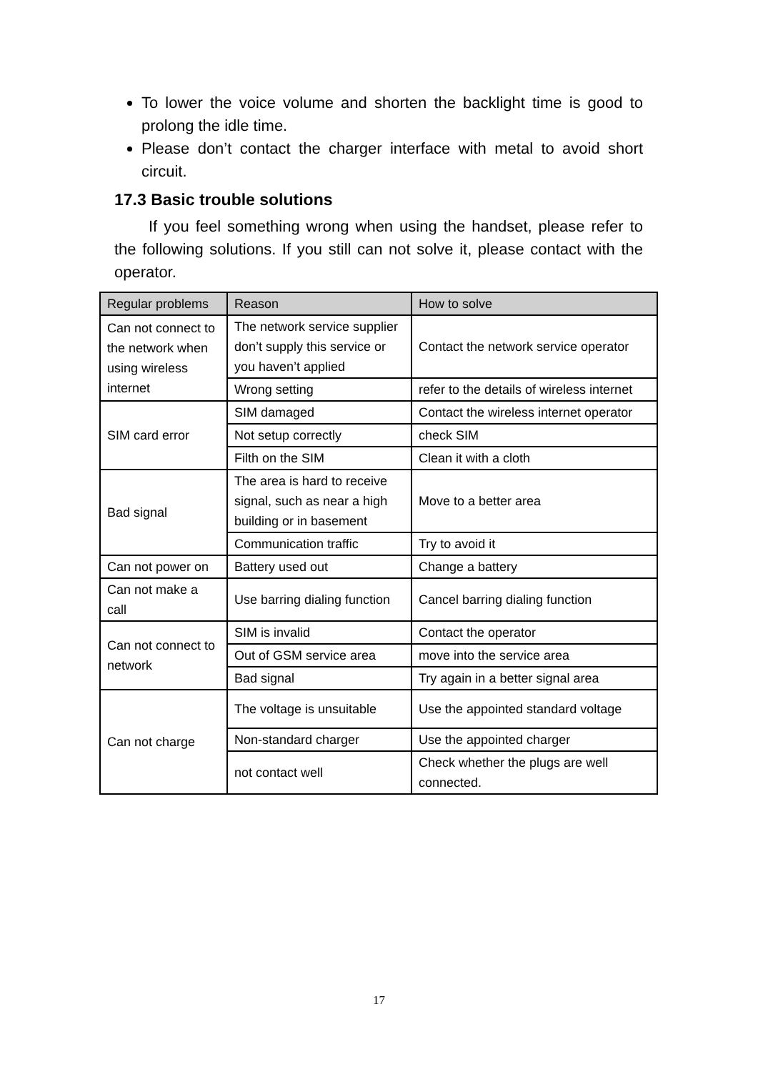To lower the voice volume and shorten the backlight time is good to prolong the idle time.
Please don’t contact the charger interface with metal to avoid short circuit.
17.3 Basic trouble solutions
If you feel something wrong when using the handset, please refer to the following solutions. If you still can not solve it, please contact with the operator.
| Regular problems | Reason | How to solve |
| --- | --- | --- |
| Can not connect to the network when using wireless internet | The network service supplier don’t supply this service or you haven’t applied | Contact the network service operator |
| | Wrong setting | refer to the details of wireless internet |
| SIM card error | SIM damaged | Contact the wireless internet operator |
| | Not setup correctly | check SIM |
| | Filth on the SIM | Clean it with a cloth |
| Bad signal | The area is hard to receive signal, such as near a high building or in basement | Move to a better area |
| | Communication traffic | Try to avoid it |
| Can not power on | Battery used out | Change a battery |
| Can not make a call | Use barring dialing function | Cancel barring dialing function |
| Can not connect to network | SIM is invalid | Contact the operator |
| | Out of GSM service area | move into the service area |
| | Bad signal | Try again in a better signal area |
| Can not charge | The voltage is unsuitable | Use the appointed standard voltage |
| | Non-standard charger | Use the appointed charger |
| | not contact well | Check whether the plugs are well connected. |
17